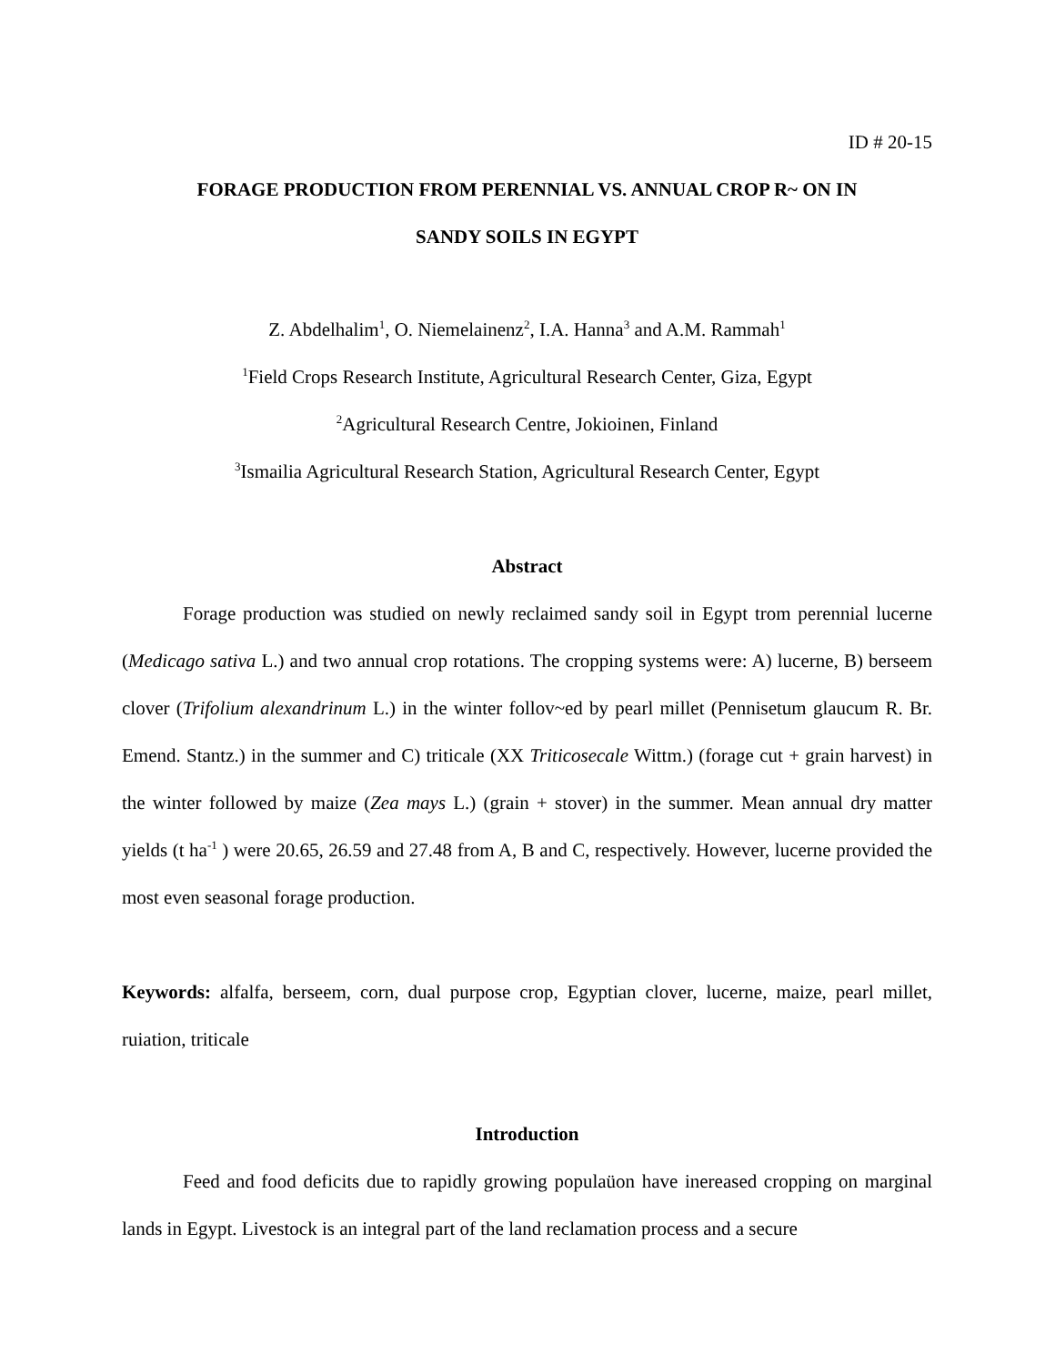ID # 20-15
FORAGE PRODUCTION FROM PERENNIAL VS. ANNUAL CROP R~ ON IN
SANDY SOILS IN EGYPT
Z. Abdelhalim<sup>1</sup>, O. Niemelainenz<sup>2</sup>, I.A. Hanna<sup>3</sup> and A.M. Rammah<sup>1</sup>
<sup>1</sup> Field Crops Research Institute, Agricultural Research Center, Giza, Egypt
<sup>2</sup> Agricultural Research Centre, Jokioinen, Finland
<sup>3</sup> Ismailia Agricultural Research Station, Agricultural Research Center, Egypt
Abstract
Forage production was studied on newly reclaimed sandy soil in Egypt trom perennial lucerne (Medicago sativa L.) and two annual crop rotations. The cropping systems were: A) lucerne, B) berseem clover (Trifolium alexandrinum L.) in the winter follov~ed by pearl millet (Pennisetum glaucum R. Br. Emend. Stantz.) in the summer and C) triticale (XX Triticosecale Wittm.) (forage cut + grain harvest) in the winter followed by maize (Zea mays L.) (grain + stover) in the summer. Mean annual dry matter yields (t ha<sup>-1</sup> ) were 20.65, 26.59 and 27.48 from A, B and C, respectively. However, lucerne provided the most even seasonal forage production.
Keywords: alfalfa, berseem, corn, dual purpose crop, Egyptian clover, lucerne, maize, pearl millet, ruiation, triticale
Introduction
Feed and food deficits due to rapidly growing populaüon have inereased cropping on marginal lands in Egypt. Livestock is an integral part of the land reclamation process and a secure